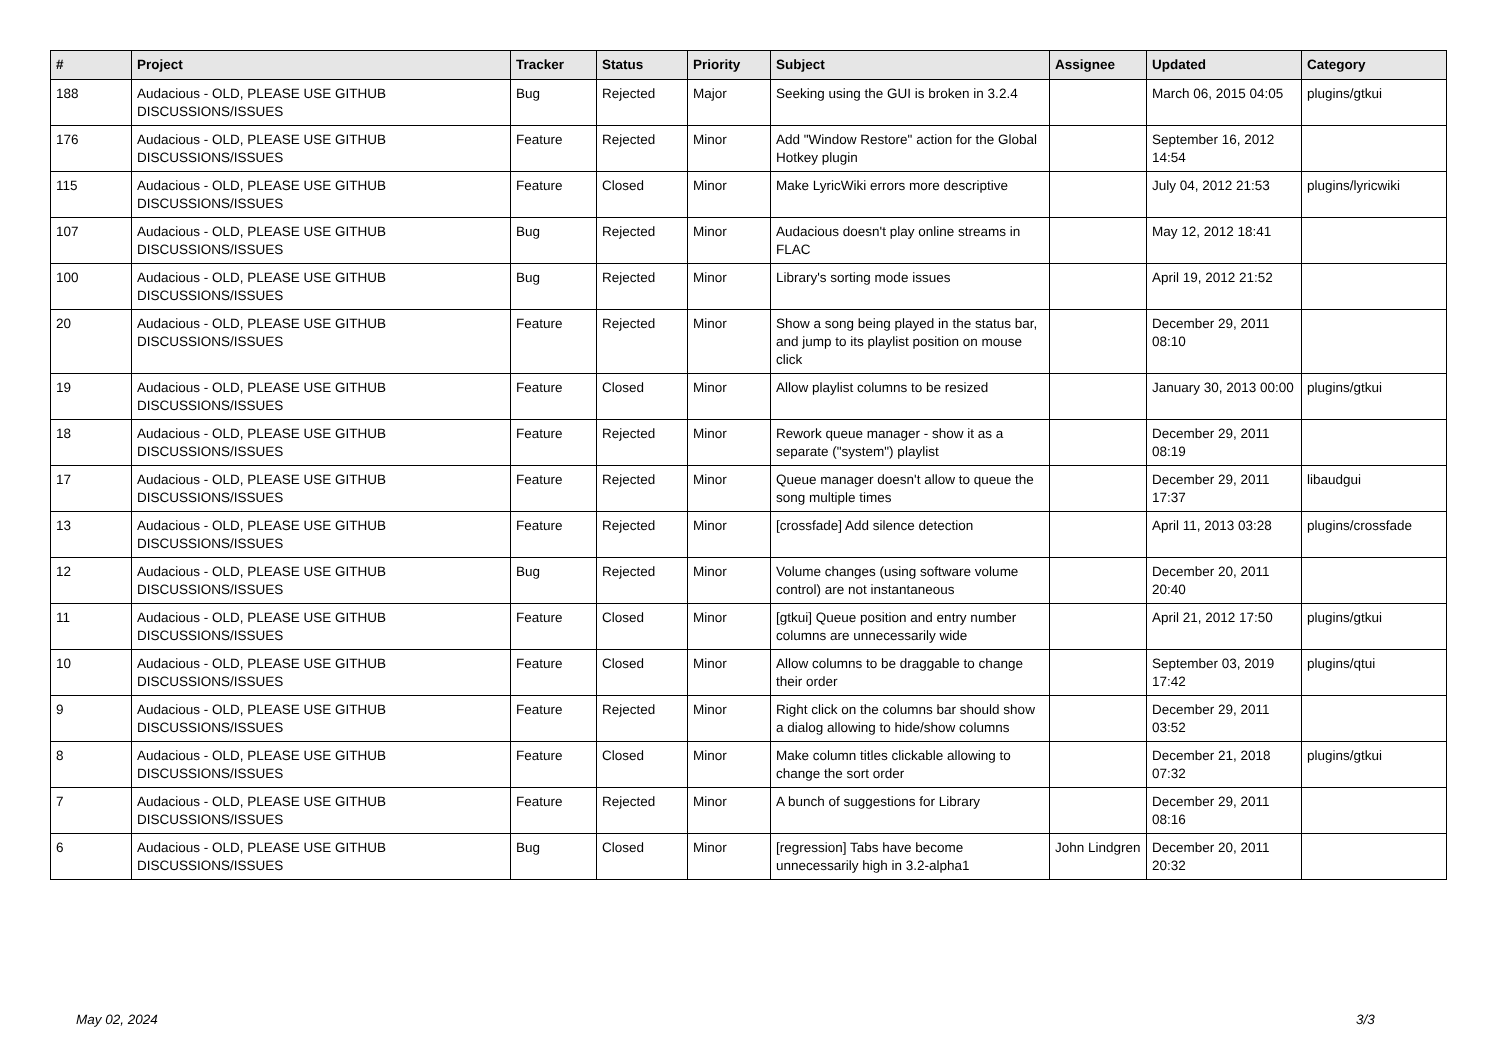| # | Project | Tracker | Status | Priority | Subject | Assignee | Updated | Category |
| --- | --- | --- | --- | --- | --- | --- | --- | --- |
| 188 | Audacious - OLD, PLEASE USE GITHUB DISCUSSIONS/ISSUES | Bug | Rejected | Major | Seeking using the GUI is broken in 3.2.4 | | March 06, 2015 04:05 | plugins/gtkui |
| 176 | Audacious - OLD, PLEASE USE GITHUB DISCUSSIONS/ISSUES | Feature | Rejected | Minor | Add "Window Restore" action for the Global Hotkey plugin | | September 16, 2012 14:54 | |
| 115 | Audacious - OLD, PLEASE USE GITHUB DISCUSSIONS/ISSUES | Feature | Closed | Minor | Make LyricWiki errors more descriptive | | July 04, 2012 21:53 | plugins/lyricwiki |
| 107 | Audacious - OLD, PLEASE USE GITHUB DISCUSSIONS/ISSUES | Bug | Rejected | Minor | Audacious doesn't play online streams in FLAC | | May 12, 2012 18:41 | |
| 100 | Audacious - OLD, PLEASE USE GITHUB DISCUSSIONS/ISSUES | Bug | Rejected | Minor | Library's sorting mode issues | | April 19, 2012 21:52 | |
| 20 | Audacious - OLD, PLEASE USE GITHUB DISCUSSIONS/ISSUES | Feature | Rejected | Minor | Show a song being played in the status bar, and jump to its playlist position on mouse click | | December 29, 2011 08:10 | |
| 19 | Audacious - OLD, PLEASE USE GITHUB DISCUSSIONS/ISSUES | Feature | Closed | Minor | Allow playlist columns to be resized | | January 30, 2013 00:00 | plugins/gtkui |
| 18 | Audacious - OLD, PLEASE USE GITHUB DISCUSSIONS/ISSUES | Feature | Rejected | Minor | Rework queue manager - show it as a separate ("system") playlist | | December 29, 2011 08:19 | |
| 17 | Audacious - OLD, PLEASE USE GITHUB DISCUSSIONS/ISSUES | Feature | Rejected | Minor | Queue manager doesn't allow to queue the song multiple times | | December 29, 2011 17:37 | libaudgui |
| 13 | Audacious - OLD, PLEASE USE GITHUB DISCUSSIONS/ISSUES | Feature | Rejected | Minor | [crossfade] Add silence detection | | April 11, 2013 03:28 | plugins/crossfade |
| 12 | Audacious - OLD, PLEASE USE GITHUB DISCUSSIONS/ISSUES | Bug | Rejected | Minor | Volume changes (using software volume control) are not instantaneous | | December 20, 2011 20:40 | |
| 11 | Audacious - OLD, PLEASE USE GITHUB DISCUSSIONS/ISSUES | Feature | Closed | Minor | [gtkui] Queue position and entry number columns are unnecessarily wide | | April 21, 2012 17:50 | plugins/gtkui |
| 10 | Audacious - OLD, PLEASE USE GITHUB DISCUSSIONS/ISSUES | Feature | Closed | Minor | Allow columns to be draggable to change their order | | September 03, 2019 17:42 | plugins/qtui |
| 9 | Audacious - OLD, PLEASE USE GITHUB DISCUSSIONS/ISSUES | Feature | Rejected | Minor | Right click on the columns bar should show a dialog allowing to hide/show columns | | December 29, 2011 03:52 | |
| 8 | Audacious - OLD, PLEASE USE GITHUB DISCUSSIONS/ISSUES | Feature | Closed | Minor | Make column titles clickable allowing to change the sort order | | December 21, 2018 07:32 | plugins/gtkui |
| 7 | Audacious - OLD, PLEASE USE GITHUB DISCUSSIONS/ISSUES | Feature | Rejected | Minor | A bunch of suggestions for Library | | December 29, 2011 08:16 | |
| 6 | Audacious - OLD, PLEASE USE GITHUB DISCUSSIONS/ISSUES | Bug | Closed | Minor | [regression] Tabs have become unnecessarily high in 3.2-alpha1 | John Lindgren | December 20, 2011 20:32 | |
May 02, 2024 3/3